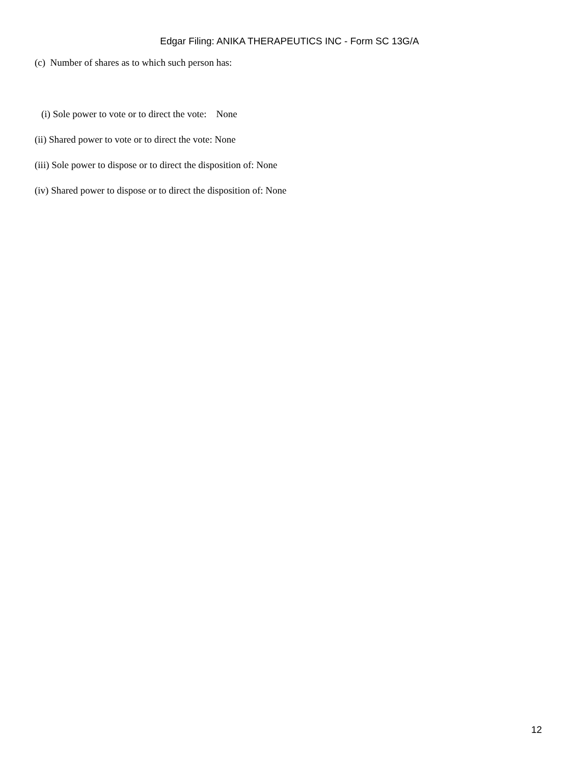Edgar Filing: ANIKA THERAPEUTICS INC - Form SC 13G/A
(c) Number of shares as to which such person has:
(i) Sole power to vote or to direct the vote: None
(ii) Shared power to vote or to direct the vote: None
(iii) Sole power to dispose or to direct the disposition of: None
(iv) Shared power to dispose or to direct the disposition of: None
12